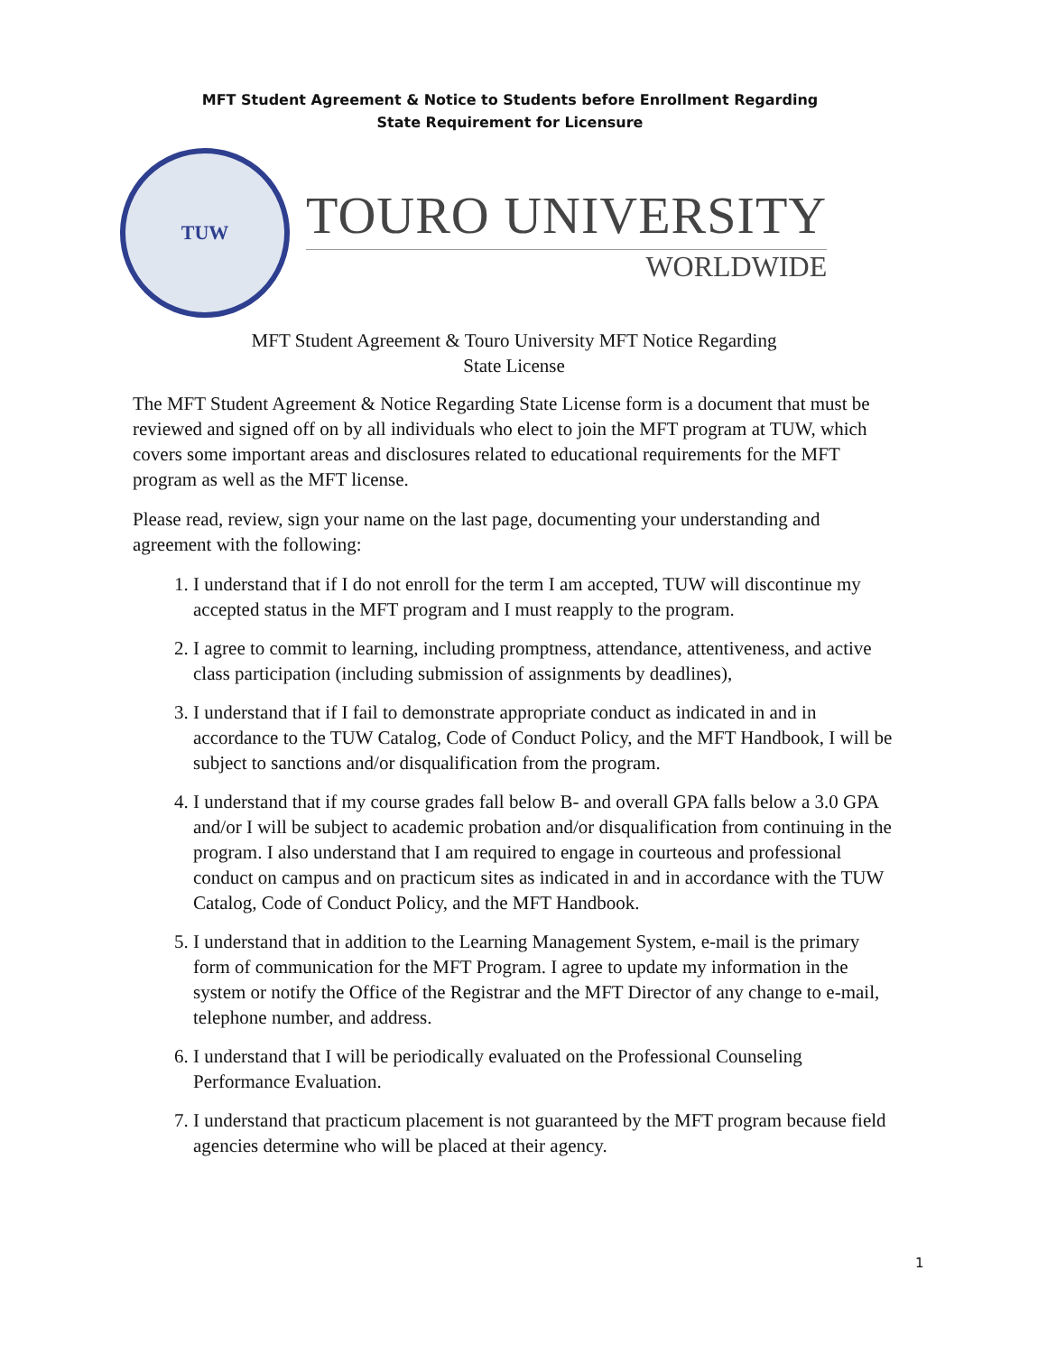MFT Student Agreement & Notice to Students before Enrollment Regarding
State Requirement for Licensure
TUW
TOURO UNIVERSITY
WORLDWIDE
MFT Student Agreement & Touro University MFT Notice Regarding
State License
The MFT Student Agreement & Notice Regarding State License form is a document that must be reviewed and signed off on by all individuals who elect to join the MFT program at TUW, which covers some important areas and disclosures related to educational requirements for the MFT program as well as the MFT license.
Please read, review, sign your name on the last page, documenting your understanding and agreement with the following:
1. I understand that if I do not enroll for the term I am accepted, TUW will discontinue my accepted status in the MFT program and I must reapply to the program.
2. I agree to commit to learning, including promptness, attendance, attentiveness, and active class participation (including submission of assignments by deadlines),
3. I understand that if I fail to demonstrate appropriate conduct as indicated in and in accordance to the TUW Catalog, Code of Conduct Policy, and the MFT Handbook, I will be subject to sanctions and/or disqualification from the program.
4. I understand that if my course grades fall below B- and overall GPA falls below a 3.0 GPA and/or I will be subject to academic probation and/or disqualification from continuing in the program. I also understand that I am required to engage in courteous and professional conduct on campus and on practicum sites as indicated in and in accordance with the TUW Catalog, Code of Conduct Policy, and the MFT Handbook.
5. I understand that in addition to the Learning Management System, e-mail is the primary form of communication for the MFT Program. I agree to update my information in the system or notify the Office of the Registrar and the MFT Director of any change to e-mail, telephone number, and address.
6. I understand that I will be periodically evaluated on the Professional Counseling Performance Evaluation.
7. I understand that practicum placement is not guaranteed by the MFT program because field agencies determine who will be placed at their agency.
1